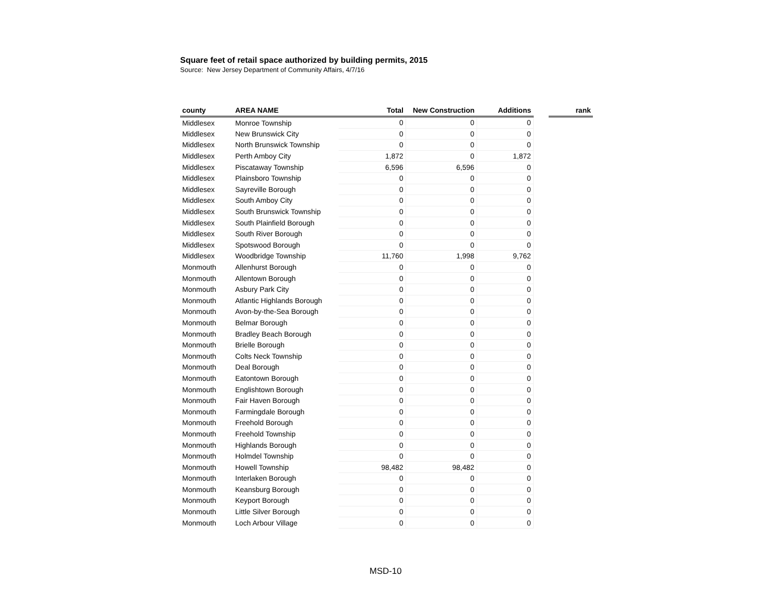Square feet of retail space authorized by building permits, 2015
Source: New Jersey Department of Community Affairs, 4/7/16
| county | AREA NAME | Total | New Construction | Additions | | rank |
| Middlesex | Monroe Township | 0 | 0 | 0 | | |
| Middlesex | New Brunswick City | 0 | 0 | 0 | | |
| Middlesex | North Brunswick Township | 0 | 0 | 0 | | |
| Middlesex | Perth Amboy City | 1,872 | 0 | 1,872 | | |
| Middlesex | Piscataway Township | 6,596 | 6,596 | 0 | | |
| Middlesex | Plainsboro Township | 0 | 0 | 0 | | |
| Middlesex | Sayreville Borough | 0 | 0 | 0 | | |
| Middlesex | South Amboy City | 0 | 0 | 0 | | |
| Middlesex | South Brunswick Township | 0 | 0 | 0 | | |
| Middlesex | South Plainfield Borough | 0 | 0 | 0 | | |
| Middlesex | South River Borough | 0 | 0 | 0 | | |
| Middlesex | Spotswood Borough | 0 | 0 | 0 | | |
| Middlesex | Woodbridge Township | 11,760 | 1,998 | 9,762 | | |
| Monmouth | Allenhurst Borough | 0 | 0 | 0 | | |
| Monmouth | Allentown Borough | 0 | 0 | 0 | | |
| Monmouth | Asbury Park City | 0 | 0 | 0 | | |
| Monmouth | Atlantic Highlands Borough | 0 | 0 | 0 | | |
| Monmouth | Avon-by-the-Sea Borough | 0 | 0 | 0 | | |
| Monmouth | Belmar Borough | 0 | 0 | 0 | | |
| Monmouth | Bradley Beach Borough | 0 | 0 | 0 | | |
| Monmouth | Brielle Borough | 0 | 0 | 0 | | |
| Monmouth | Colts Neck Township | 0 | 0 | 0 | | |
| Monmouth | Deal Borough | 0 | 0 | 0 | | |
| Monmouth | Eatontown Borough | 0 | 0 | 0 | | |
| Monmouth | Englishtown Borough | 0 | 0 | 0 | | |
| Monmouth | Fair Haven Borough | 0 | 0 | 0 | | |
| Monmouth | Farmingdale Borough | 0 | 0 | 0 | | |
| Monmouth | Freehold Borough | 0 | 0 | 0 | | |
| Monmouth | Freehold Township | 0 | 0 | 0 | | |
| Monmouth | Highlands Borough | 0 | 0 | 0 | | |
| Monmouth | Holmdel Township | 0 | 0 | 0 | | |
| Monmouth | Howell Township | 98,482 | 98,482 | 0 | | |
| Monmouth | Interlaken Borough | 0 | 0 | 0 | | |
| Monmouth | Keansburg Borough | 0 | 0 | 0 | | |
| Monmouth | Keyport Borough | 0 | 0 | 0 | | |
| Monmouth | Little Silver Borough | 0 | 0 | 0 | | |
| Monmouth | Loch Arbour Village | 0 | 0 | 0 | | |
MSD-10